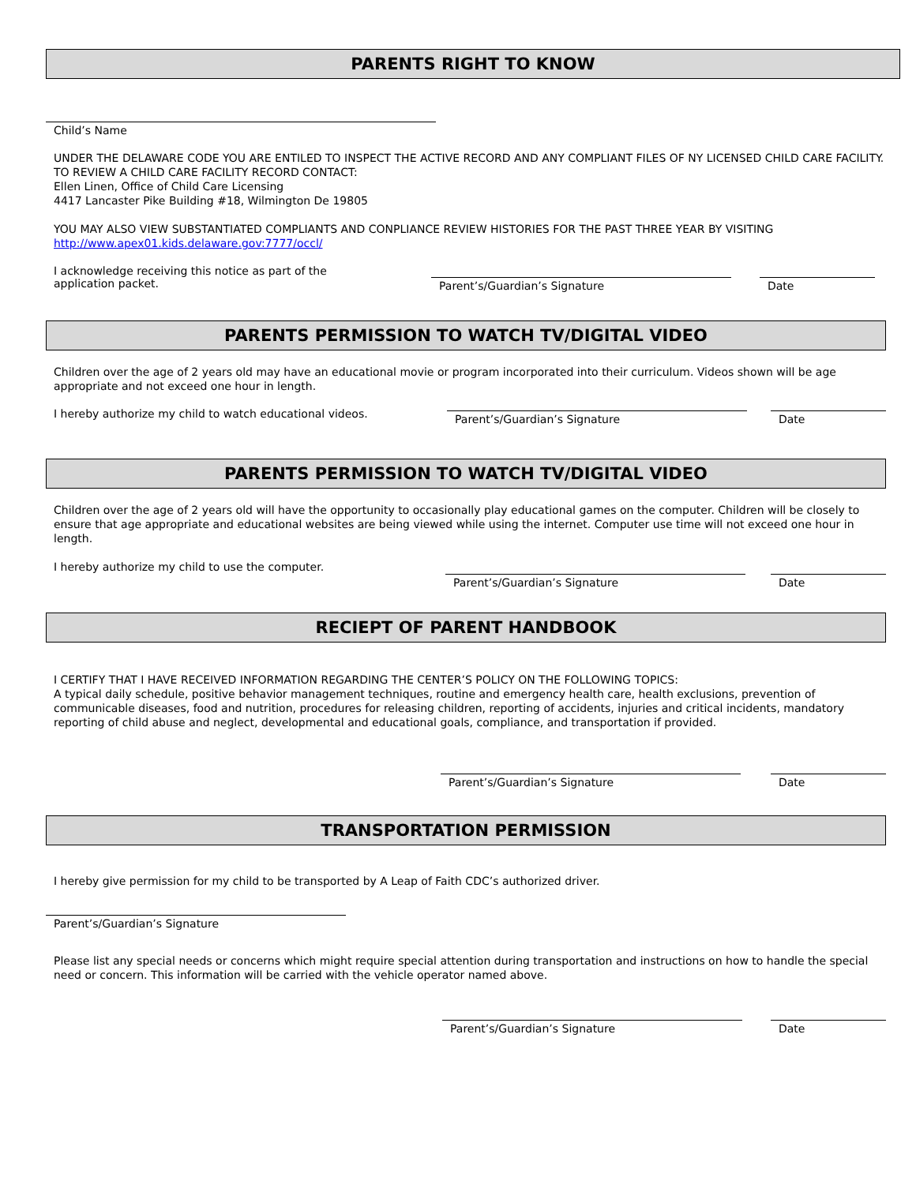PARENTS RIGHT TO KNOW
Child’s Name
UNDER THE DELAWARE CODE YOU ARE ENTILED TO INSPECT THE ACTIVE RECORD AND ANY COMPLIANT FILES OF NY LICENSED CHILD CARE FACILITY. TO REVIEW A CHILD CARE FACILITY RECORD CONTACT:
Ellen Linen, Office of Child Care Licensing
4417 Lancaster Pike Building #18, Wilmington De 19805
YOU MAY ALSO VIEW SUBSTANTIATED COMPLIANTS AND CONPLIANCE REVIEW HISTORIES FOR THE PAST THREE YEAR BY VISITING
http://www.apex01.kids.delaware.gov:7777/occl/
I acknowledge receiving this notice as part of the application packet.
Parent’s/Guardian’s Signature Date
PARENTS PERMISSION TO WATCH TV/DIGITAL VIDEO
Children over the age of 2 years old may have an educational movie or program incorporated into their curriculum. Videos shown will be age appropriate and not exceed one hour in length.
I hereby authorize my child to watch educational videos.
Parent’s/Guardian’s Signature Date
PARENTS PERMISSION TO WATCH TV/DIGITAL VIDEO
Children over the age of 2 years old will have the opportunity to occasionally play educational games on the computer. Children will be closely to ensure that age appropriate and educational websites are being viewed while using the internet. Computer use time will not exceed one hour in length.
I hereby authorize my child to use the computer.
Parent’s/Guardian’s Signature Date
RECIEPT OF PARENT HANDBOOK
I CERTIFY THAT I HAVE RECEIVED INFORMATION REGARDING THE CENTER’S POLICY ON THE FOLLOWING TOPICS:
A typical daily schedule, positive behavior management techniques, routine and emergency health care, health exclusions, prevention of communicable diseases, food and nutrition, procedures for releasing children, reporting of accidents, injuries and critical incidents, mandatory reporting of child abuse and neglect, developmental and educational goals, compliance, and transportation if provided.
Parent’s/Guardian’s Signature Date
TRANSPORTATION PERMISSION
I hereby give permission for my child to be transported by A Leap of Faith CDC’s authorized driver.
Parent’s/Guardian’s Signature
Please list any special needs or concerns which might require special attention during transportation and instructions on how to handle the special need or concern. This information will be carried with the vehicle operator named above.
Parent’s/Guardian’s Signature Date